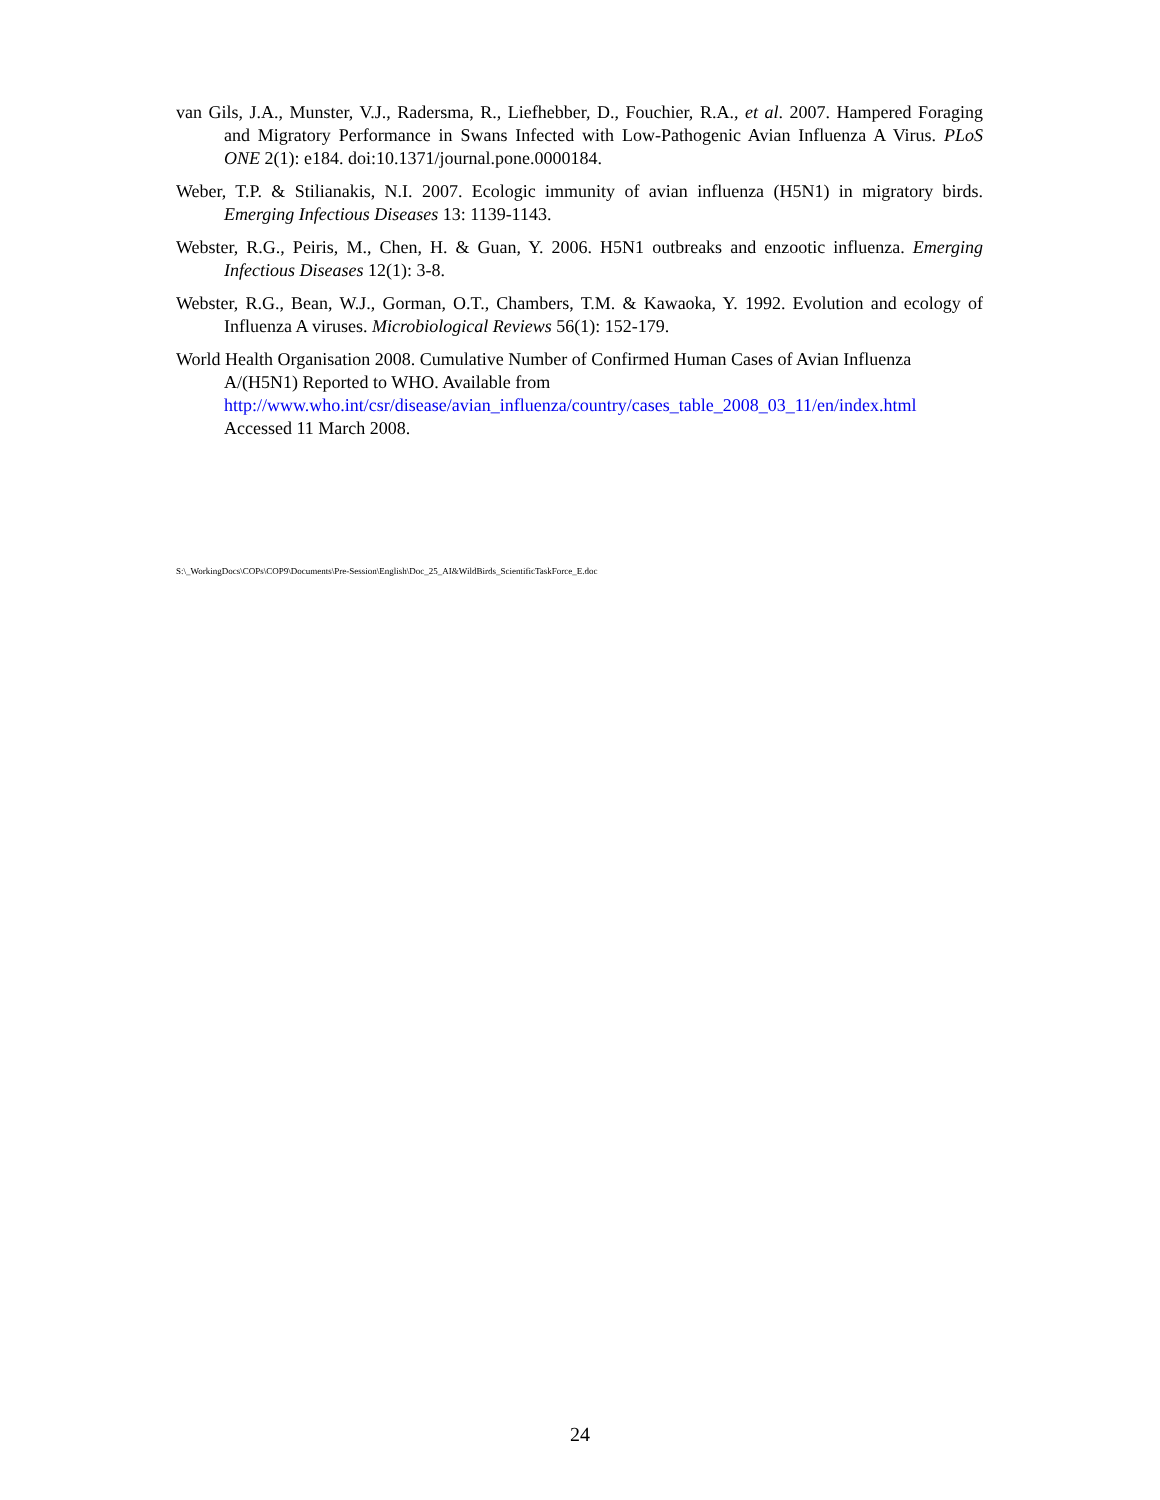van Gils, J.A., Munster, V.J., Radersma, R., Liefhebber, D., Fouchier, R.A., et al. 2007. Hampered Foraging and Migratory Performance in Swans Infected with Low-Pathogenic Avian Influenza A Virus. PLoS ONE 2(1): e184. doi:10.1371/journal.pone.0000184.
Weber, T.P. & Stilianakis, N.I. 2007. Ecologic immunity of avian influenza (H5N1) in migratory birds. Emerging Infectious Diseases 13: 1139-1143.
Webster, R.G., Peiris, M., Chen, H. & Guan, Y. 2006. H5N1 outbreaks and enzootic influenza. Emerging Infectious Diseases 12(1): 3-8.
Webster, R.G., Bean, W.J., Gorman, O.T., Chambers, T.M. & Kawaoka, Y. 1992. Evolution and ecology of Influenza A viruses. Microbiological Reviews 56(1): 152-179.
World Health Organisation 2008. Cumulative Number of Confirmed Human Cases of Avian Influenza A/(H5N1) Reported to WHO. Available from
http://www.who.int/csr/disease/avian_influenza/country/cases_table_2008_03_11/en/index.html
Accessed 11 March 2008.
S:\_WorkingDocs\COPs\COP9\Documents\Pre-Session\English\Doc_25_AI&WildBirds_ScientificTaskForce_E.doc
24